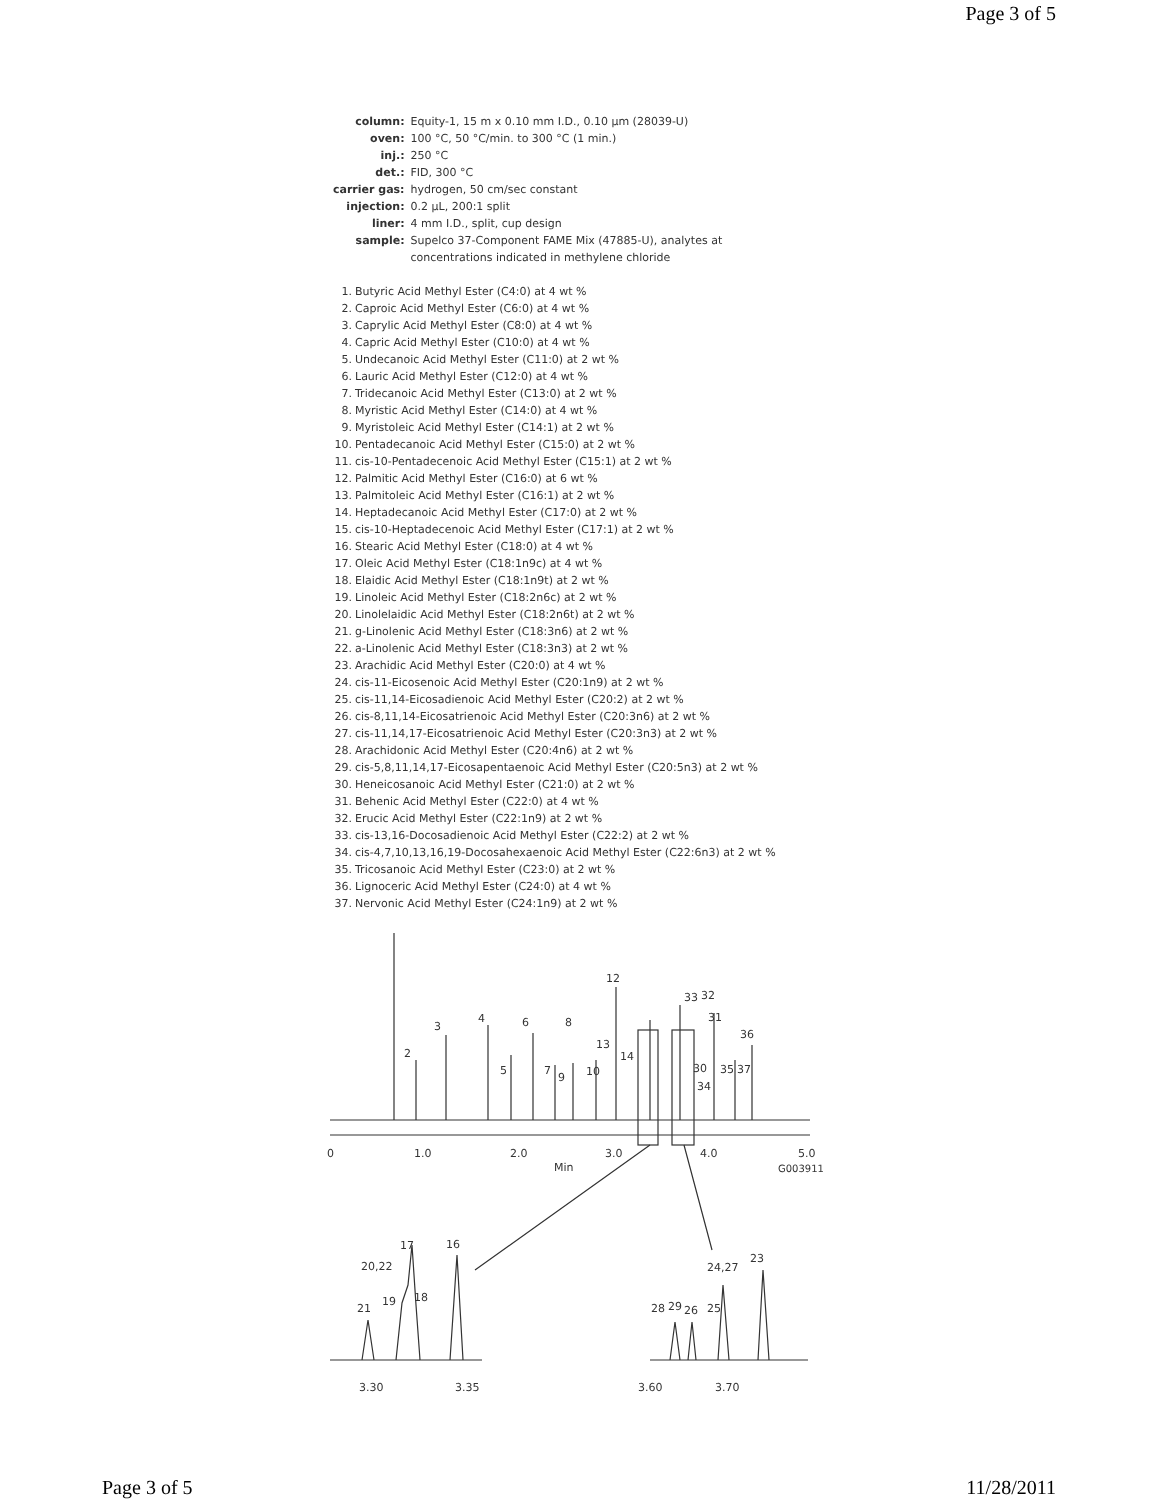Page 3 of 5
| column: | Equity-1, 15 m x 0.10 mm I.D., 0.10 µm (28039-U) |
| oven: | 100 °C, 50 °C/min. to 300 °C (1 min.) |
| inj.: | 250 °C |
| det.: | FID, 300 °C |
| carrier gas: | hydrogen, 50 cm/sec constant |
| injection: | 0.2 µL, 200:1 split |
| liner: | 4 mm I.D., split, cup design |
| sample: | Supelco 37-Component FAME Mix (47885-U), analytes at concentrations indicated in methylene chloride |
1. Butyric Acid Methyl Ester (C4:0) at 4 wt %
2. Caproic Acid Methyl Ester (C6:0) at 4 wt %
3. Caprylic Acid Methyl Ester (C8:0) at 4 wt %
4. Capric Acid Methyl Ester (C10:0) at 4 wt %
5. Undecanoic Acid Methyl Ester (C11:0) at 2 wt %
6. Lauric Acid Methyl Ester (C12:0) at 4 wt %
7. Tridecanoic Acid Methyl Ester (C13:0) at 2 wt %
8. Myristic Acid Methyl Ester (C14:0) at 4 wt %
9. Myristoleic Acid Methyl Ester (C14:1) at 2 wt %
10. Pentadecanoic Acid Methyl Ester (C15:0) at 2 wt %
11. cis-10-Pentadecenoic Acid Methyl Ester (C15:1) at 2 wt %
12. Palmitic Acid Methyl Ester (C16:0) at 6 wt %
13. Palmitoleic Acid Methyl Ester (C16:1) at 2 wt %
14. Heptadecanoic Acid Methyl Ester (C17:0) at 2 wt %
15. cis-10-Heptadecenoic Acid Methyl Ester (C17:1) at 2 wt %
16. Stearic Acid Methyl Ester (C18:0) at 4 wt %
17. Oleic Acid Methyl Ester (C18:1n9c) at 4 wt %
18. Elaidic Acid Methyl Ester (C18:1n9t) at 2 wt %
19. Linoleic Acid Methyl Ester (C18:2n6c) at 2 wt %
20. Linolelaidic Acid Methyl Ester (C18:2n6t) at 2 wt %
21. g-Linolenic Acid Methyl Ester (C18:3n6) at 2 wt %
22. a-Linolenic Acid Methyl Ester (C18:3n3) at 2 wt %
23. Arachidic Acid Methyl Ester (C20:0) at 4 wt %
24. cis-11-Eicosenoic Acid Methyl Ester (C20:1n9) at 2 wt %
25. cis-11,14-Eicosadienoic Acid Methyl Ester (C20:2) at 2 wt %
26. cis-8,11,14-Eicosatrienoic Acid Methyl Ester (C20:3n6) at 2 wt %
27. cis-11,14,17-Eicosatrienoic Acid Methyl Ester (C20:3n3) at 2 wt %
28. Arachidonic Acid Methyl Ester (C20:4n6) at 2 wt %
29. cis-5,8,11,14,17-Eicosapentaenoic Acid Methyl Ester (C20:5n3) at 2 wt %
30. Heneicosanoic Acid Methyl Ester (C21:0) at 2 wt %
31. Behenic Acid Methyl Ester (C22:0) at 4 wt %
32. Erucic Acid Methyl Ester (C22:1n9) at 2 wt %
33. cis-13,16-Docosadienoic Acid Methyl Ester (C22:2) at 2 wt %
34. cis-4,7,10,13,16,19-Docosahexaenoic Acid Methyl Ester (C22:6n3) at 2 wt %
35. Tricosanoic Acid Methyl Ester (C23:0) at 2 wt %
36. Lignoceric Acid Methyl Ester (C24:0) at 4 wt %
37. Nervonic Acid Methyl Ester (C24:1n9) at 2 wt %
0
1.0
2.0
3.0
4.0
5.0
Min
G003911
2
3
4
5
6
7
9
8
10
13
12
14
33
32
31
36
30
34
35
37
21
20,22
19
17
18
16
3.30
3.35
28
29
26
25
24,27
23
3.60
3.70
Page 3 of 5 11/28/2011